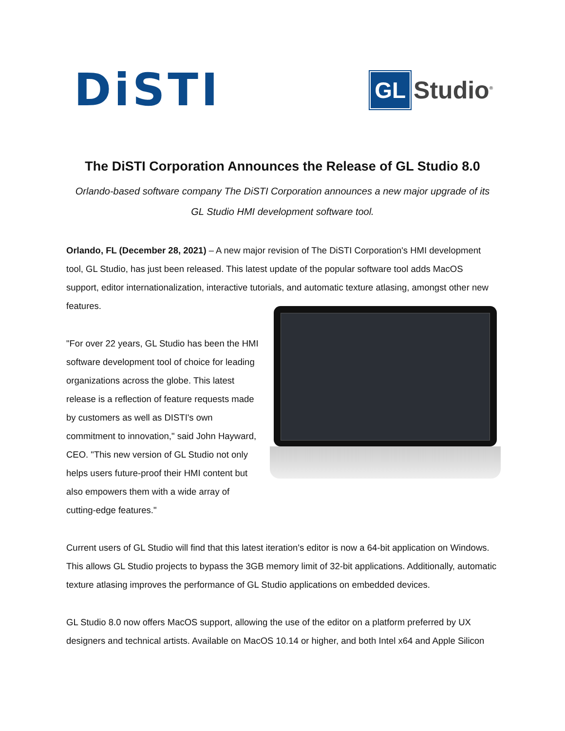DiSTI
GL Studio<sup>®</sup>
The DiSTI Corporation Announces the Release of GL Studio 8.0
Orlando-based software company The DiSTI Corporation announces a new major upgrade of its GL Studio HMI development software tool.
Orlando, FL (December 28, 2021) – A new major revision of The DiSTI Corporation's HMI development tool, GL Studio, has just been released. This latest update of the popular software tool adds MacOS support, editor internationalization, interactive tutorials, and automatic texture atlasing, amongst other new features.
"For over 22 years, GL Studio has been the HMI software development tool of choice for leading organizations across the globe. This latest release is a reflection of feature requests made by customers as well as DISTI's own commitment to innovation," said John Hayward, CEO. "This new version of GL Studio not only helps users future-proof their HMI content but also empowers them with a wide array of cutting-edge features."
Current users of GL Studio will find that this latest iteration's editor is now a 64-bit application on Windows. This allows GL Studio projects to bypass the 3GB memory limit of 32-bit applications. Additionally, automatic texture atlasing improves the performance of GL Studio applications on embedded devices.
GL Studio 8.0 now offers MacOS support, allowing the use of the editor on a platform preferred by UX designers and technical artists. Available on MacOS 10.14 or higher, and both Intel x64 and Apple Silicon